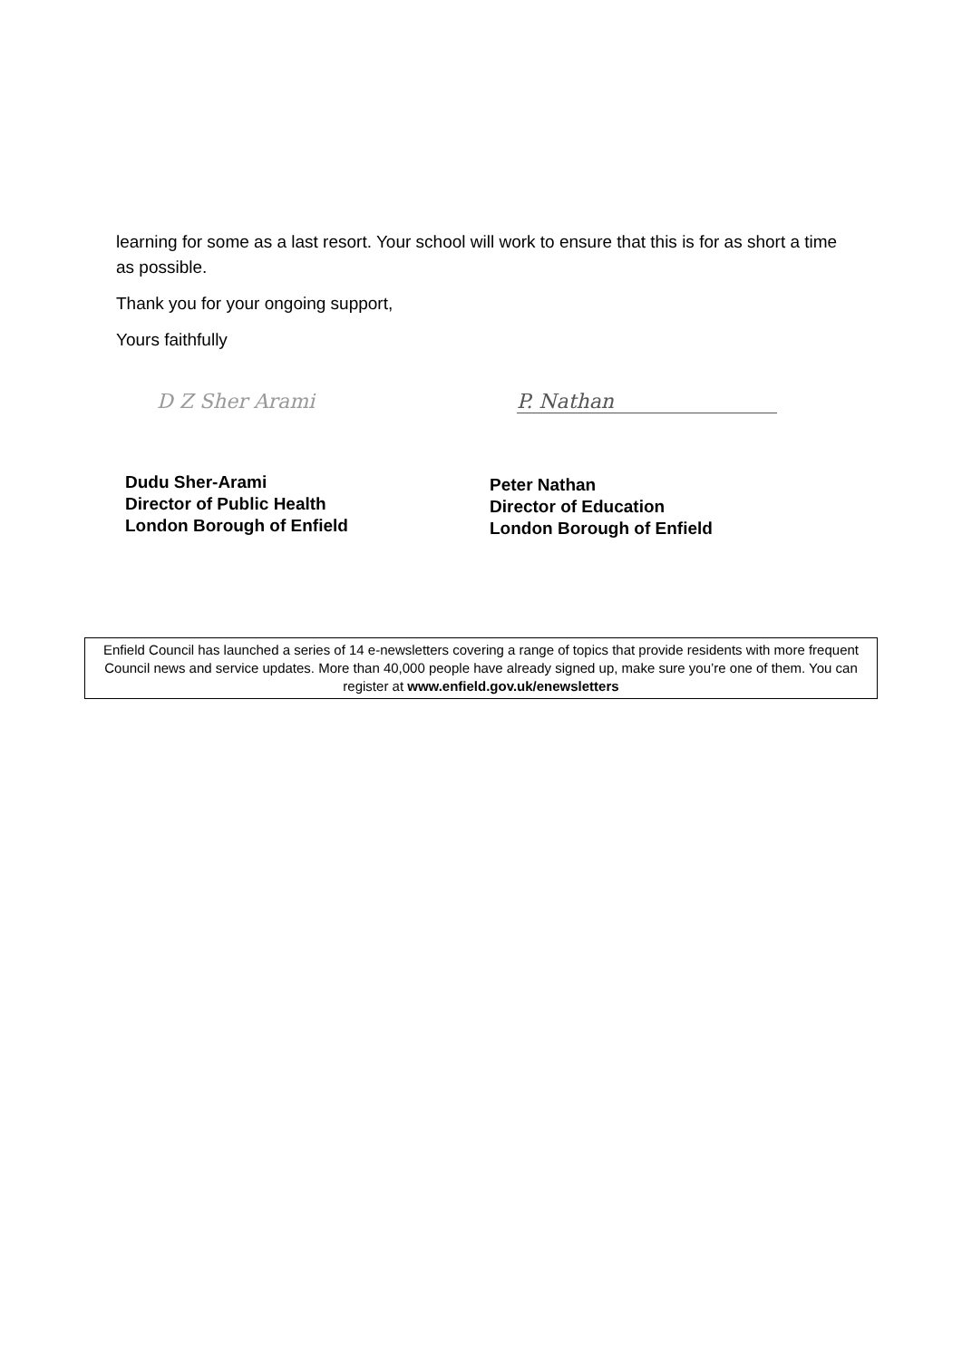learning for some as a last resort. Your school will work to ensure that this is for as short a time as possible.
Thank you for your ongoing support,
Yours faithfully
D Z Sher Arami
Dudu Sher-Arami
Director of Public Health
London Borough of Enfield
P. Nathan
Peter Nathan
Director of Education
London Borough of Enfield
Enfield Council has launched a series of 14 e-newsletters covering a range of topics that provide residents with more frequent Council news and service updates. More than 40,000 people have already signed up, make sure you’re one of them. You can register at www.enfield.gov.uk/enewsletters